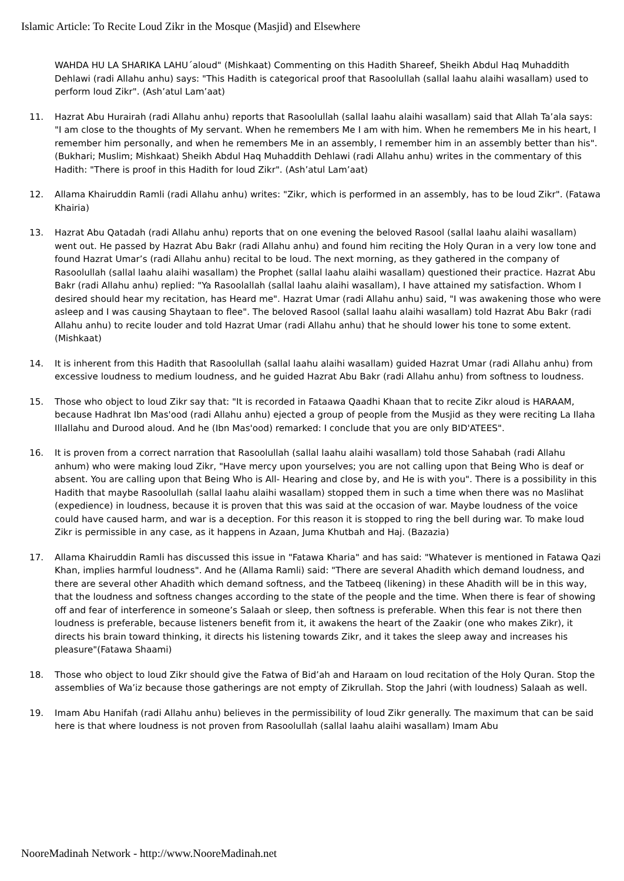Islamic Article: To Recite Loud Zikr in the Mosque (Masjid) and Elsewhere
WAHDA HU LA SHARIKA LAHU´aloud" (Mishkaat) Commenting on this Hadith Shareef, Sheikh Abdul Haq Muhaddith Dehlawi (radi Allahu anhu) says: "This Hadith is categorical proof that Rasoolullah (sallal laahu alaihi wasallam) used to perform loud Zikr". (Ash’atul Lam’aat)
11. Hazrat Abu Hurairah (radi Allahu anhu) reports that Rasoolullah (sallal laahu alaihi wasallam) said that Allah Ta’ala says: "I am close to the thoughts of My servant. When he remembers Me I am with him. When he remembers Me in his heart, I remember him personally, and when he remembers Me in an assembly, I remember him in an assembly better than his". (Bukhari; Muslim; Mishkaat) Sheikh Abdul Haq Muhaddith Dehlawi (radi Allahu anhu) writes in the commentary of this Hadith: "There is proof in this Hadith for loud Zikr". (Ash’atul Lam’aat)
12. Allama Khairuddin Ramli (radi Allahu anhu) writes: "Zikr, which is performed in an assembly, has to be loud Zikr". (Fatawa Khairia)
13. Hazrat Abu Qatadah (radi Allahu anhu) reports that on one evening the beloved Rasool (sallal laahu alaihi wasallam) went out. He passed by Hazrat Abu Bakr (radi Allahu anhu) and found him reciting the Holy Quran in a very low tone and found Hazrat Umar’s (radi Allahu anhu) recital to be loud. The next morning, as they gathered in the company of Rasoolullah (sallal laahu alaihi wasallam) the Prophet (sallal laahu alaihi wasallam) questioned their practice. Hazrat Abu Bakr (radi Allahu anhu) replied: "Ya Rasoolallah (sallal laahu alaihi wasallam), I have attained my satisfaction. Whom I desired should hear my recitation, has Heard me". Hazrat Umar (radi Allahu anhu) said, "I was awakening those who were asleep and I was causing Shaytaan to flee". The beloved Rasool (sallal laahu alaihi wasallam) told Hazrat Abu Bakr (radi Allahu anhu) to recite louder and told Hazrat Umar (radi Allahu anhu) that he should lower his tone to some extent. (Mishkaat)
14. It is inherent from this Hadith that Rasoolullah (sallal laahu alaihi wasallam) guided Hazrat Umar (radi Allahu anhu) from excessive loudness to medium loudness, and he guided Hazrat Abu Bakr (radi Allahu anhu) from softness to loudness.
15. Those who object to loud Zikr say that: "It is recorded in Fataawa Qaadhi Khaan that to recite Zikr aloud is HARAAM, because Hadhrat Ibn Mas'ood (radi Allahu anhu) ejected a group of people from the Musjid as they were reciting La Ilaha Illallahu and Durood aloud. And he (Ibn Mas'ood) remarked: I conclude that you are only BID'ATEES".
16. It is proven from a correct narration that Rasoolullah (sallal laahu alaihi wasallam) told those Sahabah (radi Allahu anhum) who were making loud Zikr, "Have mercy upon yourselves; you are not calling upon that Being Who is deaf or absent. You are calling upon that Being Who is All- Hearing and close by, and He is with you". There is a possibility in this Hadith that maybe Rasoolullah (sallal laahu alaihi wasallam) stopped them in such a time when there was no Maslihat (expedience) in loudness, because it is proven that this was said at the occasion of war. Maybe loudness of the voice could have caused harm, and war is a deception. For this reason it is stopped to ring the bell during war. To make loud Zikr is permissible in any case, as it happens in Azaan, Juma Khutbah and Haj. (Bazazia)
17. Allama Khairuddin Ramli has discussed this issue in "Fatawa Kharia" and has said: "Whatever is mentioned in Fatawa Qazi Khan, implies harmful loudness". And he (Allama Ramli) said: "There are several Ahadith which demand loudness, and there are several other Ahadith which demand softness, and the Tatbeeq (likening) in these Ahadith will be in this way, that the loudness and softness changes according to the state of the people and the time. When there is fear of showing off and fear of interference in someone’s Salaah or sleep, then softness is preferable. When this fear is not there then loudness is preferable, because listeners benefit from it, it awakens the heart of the Zaakir (one who makes Zikr), it directs his brain toward thinking, it directs his listening towards Zikr, and it takes the sleep away and increases his pleasure"(Fatawa Shaami)
18. Those who object to loud Zikr should give the Fatwa of Bid’ah and Haraam on loud recitation of the Holy Quran. Stop the assemblies of Wa’iz because those gatherings are not empty of Zikrullah. Stop the Jahri (with loudness) Salaah as well.
19. Imam Abu Hanifah (radi Allahu anhu) believes in the permissibility of loud Zikr generally. The maximum that can be said here is that where loudness is not proven from Rasoolullah (sallal laahu alaihi wasallam) Imam Abu
NooreMadinah Network - http://www.NooreMadinah.net